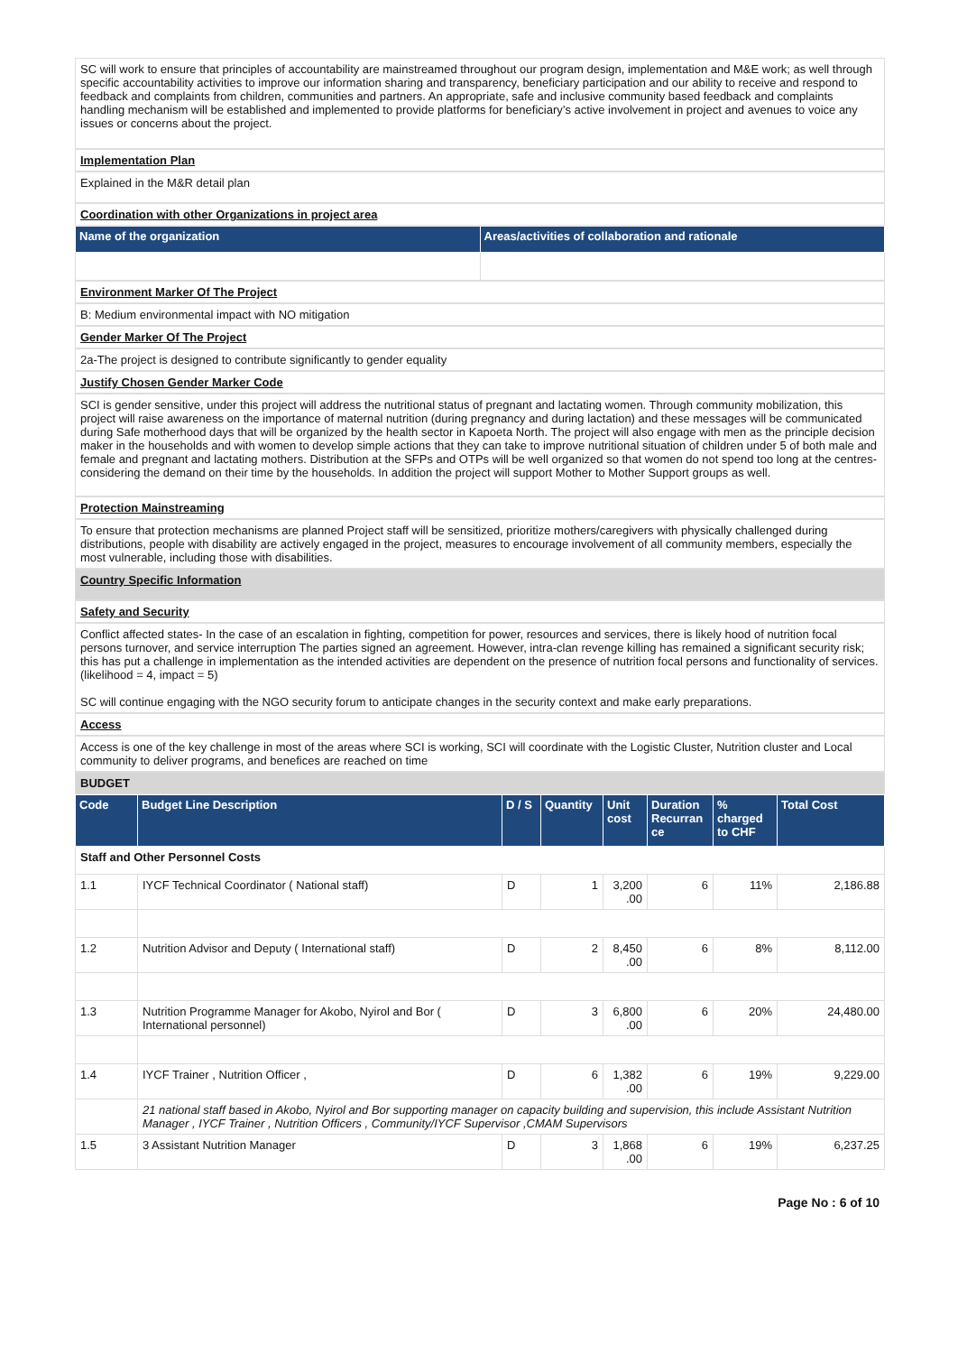SC will work to ensure that principles of accountability are mainstreamed throughout our program design, implementation and M&E work; as well through specific accountability activities to improve our information sharing and transparency, beneficiary participation and our ability to receive and respond to feedback and complaints from children, communities and partners. An appropriate, safe and inclusive community based feedback and complaints handling mechanism will be established and implemented to provide platforms for beneficiary’s active involvement in project and avenues to voice any issues or concerns about the project.
Implementation Plan
Explained in the M&R detail plan
Coordination with other Organizations in project area
| Name of the organization | Areas/activities of collaboration and rationale |
| --- | --- |
Environment Marker Of The Project
B: Medium environmental impact with NO mitigation
Gender Marker Of The Project
2a-The project is designed to contribute significantly to gender equality
Justify Chosen Gender Marker Code
SCI is gender sensitive, under this project will address the nutritional status of pregnant and lactating women. Through community mobilization, this project will raise awareness on the importance of maternal nutrition (during pregnancy and during lactation) and these messages will be communicated during Safe motherhood days that will be organized by the health sector in Kapoeta North. The project will also engage with men as the principle decision maker in the households and with women to develop simple actions that they can take to improve nutritional situation of children under 5 of both male and female and pregnant and lactating mothers. Distribution at the SFPs and OTPs will be well organized so that women do not spend too long at the centres- considering the demand on their time by the households. In addition the project will support Mother to Mother Support groups as well.
Protection Mainstreaming
To ensure that protection mechanisms are planned Project staff will be sensitized, prioritize mothers/caregivers with physically challenged during distributions, people with disability are actively engaged in the project, measures to encourage involvement of all community members, especially the most vulnerable, including those with disabilities.
Country Specific Information
Safety and Security
Conflict affected states- In the case of an escalation in fighting, competition for power, resources and services, there is likely hood of nutrition focal persons turnover, and service interruption The parties signed an agreement. However, intra-clan revenge killing has remained a significant security risk; this has put a challenge in implementation as the intended activities are dependent on the presence of nutrition focal persons and functionality of services. (likelihood = 4, impact = 5)
SC will continue engaging with the NGO security forum to anticipate changes in the security context and make early preparations.
Access
Access is one of the key challenge in most of the areas where SCI is working, SCI will coordinate with the Logistic Cluster, Nutrition cluster and Local community to deliver programs, and benefices are reached on time
BUDGET
| Code | Budget Line Description | D / S | Quantity | Unit cost | Duration Recurran ce | % charged to CHF | Total Cost |
| --- | --- | --- | --- | --- | --- | --- | --- |
| Staff and Other Personnel Costs | | | | | | | |
| 1.1 | IYCF Technical Coordinator ( National staff) | D | 1 | 3,200 .00 | 6 | 11% | 2,186.88 |
| 1.2 | Nutrition Advisor and Deputy ( International staff) | D | 2 | 8,450 .00 | 6 | 8% | 8,112.00 |
| 1.3 | Nutrition Programme Manager for Akobo, Nyirol and Bor ( International personnel) | D | 3 | 6,800 .00 | 6 | 20% | 24,480.00 |
| 1.4 | IYCF Trainer , Nutrition Officer , | D | 6 | 1,382 .00 | 6 | 19% | 9,229.00 |
| | 21 national staff based in Akobo, Nyirol and Bor supporting manager on capacity building and supervision, this include Assistant Nutrition Manager , IYCF Trainer , Nutrition Officers , Community/IYCF Supervisor ,CMAM Supervisors | | | | | | |
| 1.5 | 3 Assistant Nutrition Manager | D | 3 | 1,868 .00 | 6 | 19% | 6,237.25 |
Page No : 6 of 10